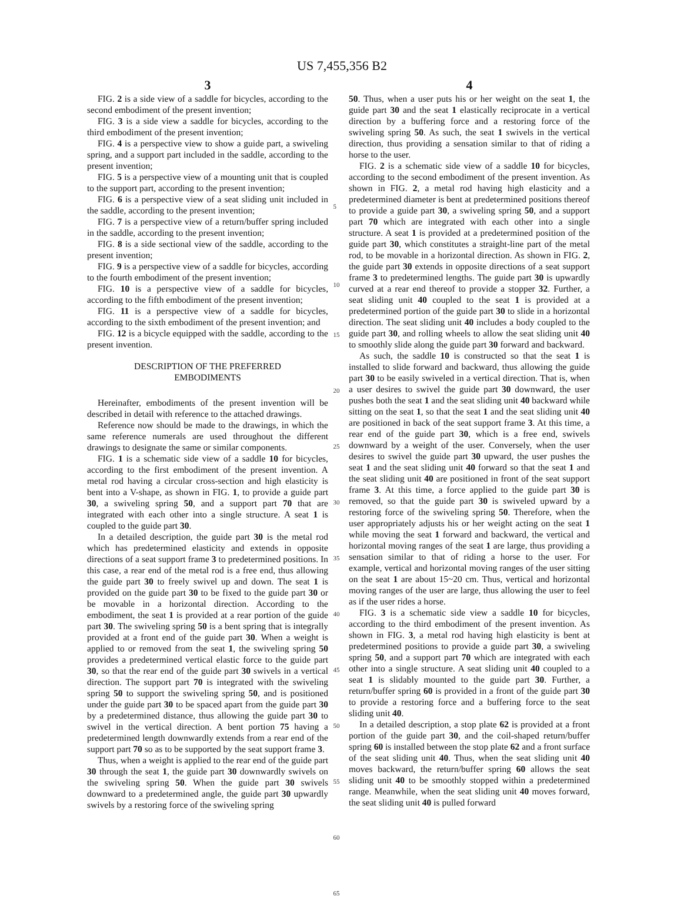US 7,455,356 B2
3
FIG. 2 is a side view of a saddle for bicycles, according to the second embodiment of the present invention;
FIG. 3 is a side view a saddle for bicycles, according to the third embodiment of the present invention;
FIG. 4 is a perspective view to show a guide part, a swiveling spring, and a support part included in the saddle, according to the present invention;
FIG. 5 is a perspective view of a mounting unit that is coupled to the support part, according to the present invention;
FIG. 6 is a perspective view of a seat sliding unit included in the saddle, according to the present invention;
FIG. 7 is a perspective view of a return/buffer spring included in the saddle, according to the present invention;
FIG. 8 is a side sectional view of the saddle, according to the present invention;
FIG. 9 is a perspective view of a saddle for bicycles, according to the fourth embodiment of the present invention;
FIG. 10 is a perspective view of a saddle for bicycles, according to the fifth embodiment of the present invention;
FIG. 11 is a perspective view of a saddle for bicycles, according to the sixth embodiment of the present invention; and
FIG. 12 is a bicycle equipped with the saddle, according to the present invention.
DESCRIPTION OF THE PREFERRED
EMBODIMENTS
Hereinafter, embodiments of the present invention will be described in detail with reference to the attached drawings.
Reference now should be made to the drawings, in which the same reference numerals are used throughout the different drawings to designate the same or similar components.
FIG. 1 is a schematic side view of a saddle 10 for bicycles, according to the first embodiment of the present invention. A metal rod having a circular cross-section and high elasticity is bent into a V-shape, as shown in FIG. 1, to provide a guide part 30, a swiveling spring 50, and a support part 70 that are integrated with each other into a single structure. A seat 1 is coupled to the guide part 30.
In a detailed description, the guide part 30 is the metal rod which has predetermined elasticity and extends in opposite directions of a seat support frame 3 to predetermined positions. In this case, a rear end of the metal rod is a free end, thus allowing the guide part 30 to freely swivel up and down. The seat 1 is provided on the guide part 30 to be fixed to the guide part 30 or be movable in a horizontal direction. According to the embodiment, the seat 1 is provided at a rear portion of the guide part 30. The swiveling spring 50 is a bent spring that is integrally provided at a front end of the guide part 30. When a weight is applied to or removed from the seat 1, the swiveling spring 50 provides a predetermined vertical elastic force to the guide part 30, so that the rear end of the guide part 30 swivels in a vertical direction. The support part 70 is integrated with the swiveling spring 50 to support the swiveling spring 50, and is positioned under the guide part 30 to be spaced apart from the guide part 30 by a predetermined distance, thus allowing the guide part 30 to swivel in the vertical direction. A bent portion 75 having a predetermined length downwardly extends from a rear end of the support part 70 so as to be supported by the seat support frame 3.
Thus, when a weight is applied to the rear end of the guide part 30 through the seat 1, the guide part 30 downwardly swivels on the swiveling spring 50. When the guide part 30 swivels downward to a predetermined angle, the guide part 30 upwardly swivels by a restoring force of the swiveling spring
5
10
15
20
25
30
35
40
45
50
55
60
65
4
50. Thus, when a user puts his or her weight on the seat 1, the guide part 30 and the seat 1 elastically reciprocate in a vertical direction by a buffering force and a restoring force of the swiveling spring 50. As such, the seat 1 swivels in the vertical direction, thus providing a sensation similar to that of riding a horse to the user.
FIG. 2 is a schematic side view of a saddle 10 for bicycles, according to the second embodiment of the present invention. As shown in FIG. 2, a metal rod having high elasticity and a predetermined diameter is bent at predetermined positions thereof to provide a guide part 30, a swiveling spring 50, and a support part 70 which are integrated with each other into a single structure. A seat 1 is provided at a predetermined position of the guide part 30, which constitutes a straight-line part of the metal rod, to be movable in a horizontal direction. As shown in FIG. 2, the guide part 30 extends in opposite directions of a seat support frame 3 to predetermined lengths. The guide part 30 is upwardly curved at a rear end thereof to provide a stopper 32. Further, a seat sliding unit 40 coupled to the seat 1 is provided at a predetermined portion of the guide part 30 to slide in a horizontal direction. The seat sliding unit 40 includes a body coupled to the guide part 30, and rolling wheels to allow the seat sliding unit 40 to smoothly slide along the guide part 30 forward and backward.
As such, the saddle 10 is constructed so that the seat 1 is installed to slide forward and backward, thus allowing the guide part 30 to be easily swiveled in a vertical direction. That is, when a user desires to swivel the guide part 30 downward, the user pushes both the seat 1 and the seat sliding unit 40 backward while sitting on the seat 1, so that the seat 1 and the seat sliding unit 40 are positioned in back of the seat support frame 3. At this time, a rear end of the guide part 30, which is a free end, swivels downward by a weight of the user. Conversely, when the user desires to swivel the guide part 30 upward, the user pushes the seat 1 and the seat sliding unit 40 forward so that the seat 1 and the seat sliding unit 40 are positioned in front of the seat support frame 3. At this time, a force applied to the guide part 30 is removed, so that the guide part 30 is swiveled upward by a restoring force of the swiveling spring 50. Therefore, when the user appropriately adjusts his or her weight acting on the seat 1 while moving the seat 1 forward and backward, the vertical and horizontal moving ranges of the seat 1 are large, thus providing a sensation similar to that of riding a horse to the user. For example, vertical and horizontal moving ranges of the user sitting on the seat 1 are about 15~20 cm. Thus, vertical and horizontal moving ranges of the user are large, thus allowing the user to feel as if the user rides a horse.
FIG. 3 is a schematic side view a saddle 10 for bicycles, according to the third embodiment of the present invention. As shown in FIG. 3, a metal rod having high elasticity is bent at predetermined positions to provide a guide part 30, a swiveling spring 50, and a support part 70 which are integrated with each other into a single structure. A seat sliding unit 40 coupled to a seat 1 is slidably mounted to the guide part 30. Further, a return/buffer spring 60 is provided in a front of the guide part 30 to provide a restoring force and a buffering force to the seat sliding unit 40.
In a detailed description, a stop plate 62 is provided at a front portion of the guide part 30, and the coil-shaped return/buffer spring 60 is installed between the stop plate 62 and a front surface of the seat sliding unit 40. Thus, when the seat sliding unit 40 moves backward, the return/buffer spring 60 allows the seat sliding unit 40 to be smoothly stopped within a predetermined range. Meanwhile, when the seat sliding unit 40 moves forward, the seat sliding unit 40 is pulled forward